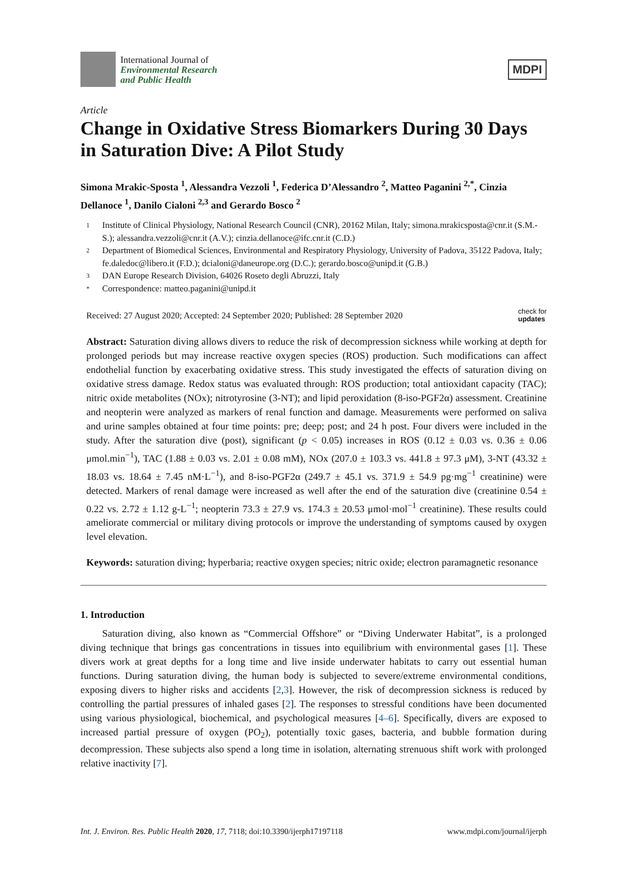International Journal of
Environmental Research
and Public Health
MDPI
Article
Change in Oxidative Stress Biomarkers During 30 Days in Saturation Dive: A Pilot Study
Simona Mrakic-Sposta <sup>1</sup>, Alessandra Vezzoli <sup>1</sup>, Federica D’Alessandro <sup>2</sup>, Matteo Paganini <sup>2,*</sup>, Cinzia Dellanoce <sup>1</sup>, Danilo Cialoni <sup>2,3</sup> and Gerardo Bosco <sup>2</sup>
1
Institute of Clinical Physiology, National Research Council (CNR), 20162 Milan, Italy; simona.mrakicsposta@cnr.it (S.M.-S.); alessandra.vezzoli@cnr.it (A.V.); cinzia.dellanoce@ifc.cnr.it (C.D.)
2
Department of Biomedical Sciences, Environmental and Respiratory Physiology, University of Padova, 35122 Padova, Italy; fe.daledoc@libero.it (F.D.); dcialoni@daneurope.org (D.C.); gerardo.bosco@unipd.it (G.B.)
3
DAN Europe Research Division, 64026 Roseto degli Abruzzi, Italy
*
Correspondence: matteo.paganini@unipd.it
Received: 27 August 2020; Accepted: 24 September 2020; Published: 28 September 2020
check for
updates
Abstract: Saturation diving allows divers to reduce the risk of decompression sickness while working at depth for prolonged periods but may increase reactive oxygen species (ROS) production. Such modifications can affect endothelial function by exacerbating oxidative stress. This study investigated the effects of saturation diving on oxidative stress damage. Redox status was evaluated through: ROS production; total antioxidant capacity (TAC); nitric oxide metabolites (NOx); nitrotyrosine (3-NT); and lipid peroxidation (8-iso-PGF2α) assessment. Creatinine and neopterin were analyzed as markers of renal function and damage. Measurements were performed on saliva and urine samples obtained at four time points: pre; deep; post; and 24 h post. Four divers were included in the study. After the saturation dive (post), significant (p < 0.05) increases in ROS (0.12 ± 0.03 vs. 0.36 ± 0.06 μmol.min<sup>−1</sup>), TAC (1.88 ± 0.03 vs. 2.01 ± 0.08 mM), NOx (207.0 ± 103.3 vs. 441.8 ± 97.3 μM), 3-NT (43.32 ± 18.03 vs. 18.64 ± 7.45 nM·L<sup>−1</sup>), and 8-iso-PGF2α (249.7 ± 45.1 vs. 371.9 ± 54.9 pg·mg<sup>−1</sup> creatinine) were detected. Markers of renal damage were increased as well after the end of the saturation dive (creatinine 0.54 ± 0.22 vs. 2.72 ± 1.12 g-L<sup>−1</sup>; neopterin 73.3 ± 27.9 vs. 174.3 ± 20.53 μmol·mol<sup>−1</sup> creatinine). These results could ameliorate commercial or military diving protocols or improve the understanding of symptoms caused by oxygen level elevation.
Keywords: saturation diving; hyperbaria; reactive oxygen species; nitric oxide; electron paramagnetic resonance
1. Introduction
Saturation diving, also known as “Commercial Offshore” or “Diving Underwater Habitat”, is a prolonged diving technique that brings gas concentrations in tissues into equilibrium with environmental gases [1]. These divers work at great depths for a long time and live inside underwater habitats to carry out essential human functions. During saturation diving, the human body is subjected to severe/extreme environmental conditions, exposing divers to higher risks and accidents [2,3]. However, the risk of decompression sickness is reduced by controlling the partial pressures of inhaled gases [2]. The responses to stressful conditions have been documented using various physiological, biochemical, and psychological measures [4–6]. Specifically, divers are exposed to increased partial pressure of oxygen (PO<sub>2</sub>), potentially toxic gases, bacteria, and bubble formation during decompression. These subjects also spend a long time in isolation, alternating strenuous shift work with prolonged relative inactivity [7].
Int. J. Environ. Res. Public Health 2020, 17, 7118; doi:10.3390/ijerph17197118
www.mdpi.com/journal/ijerph